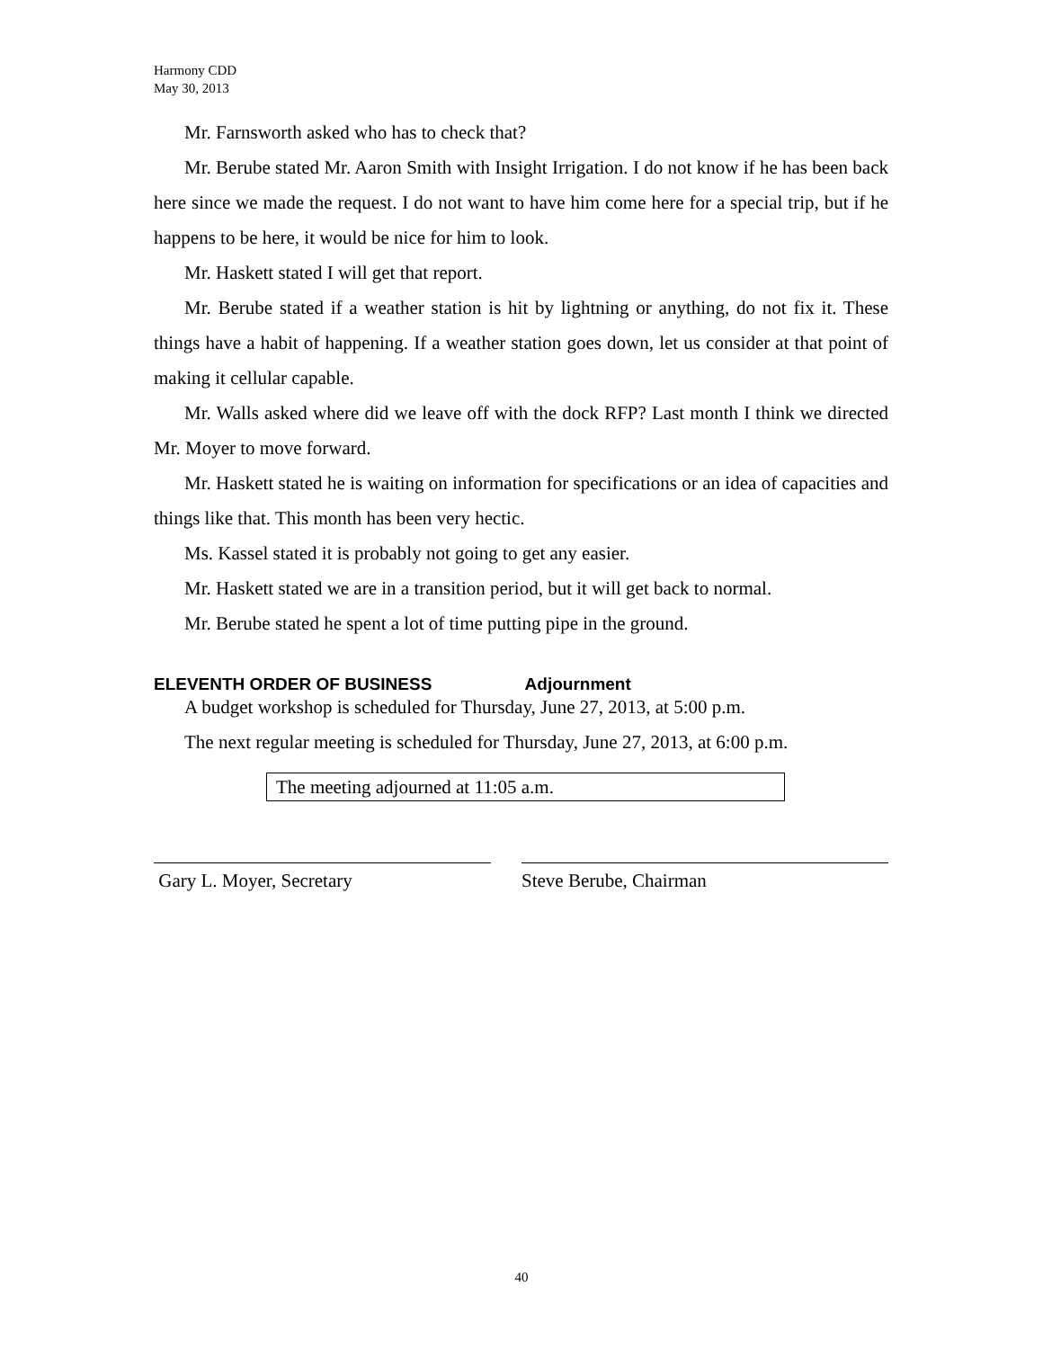Harmony CDD
May 30, 2013
Mr. Farnsworth asked who has to check that?
Mr. Berube stated Mr. Aaron Smith with Insight Irrigation. I do not know if he has been back here since we made the request. I do not want to have him come here for a special trip, but if he happens to be here, it would be nice for him to look.
Mr. Haskett stated I will get that report.
Mr. Berube stated if a weather station is hit by lightning or anything, do not fix it. These things have a habit of happening. If a weather station goes down, let us consider at that point of making it cellular capable.
Mr. Walls asked where did we leave off with the dock RFP? Last month I think we directed Mr. Moyer to move forward.
Mr. Haskett stated he is waiting on information for specifications or an idea of capacities and things like that. This month has been very hectic.
Ms. Kassel stated it is probably not going to get any easier.
Mr. Haskett stated we are in a transition period, but it will get back to normal.
Mr. Berube stated he spent a lot of time putting pipe in the ground.
ELEVENTH ORDER OF BUSINESS Adjournment
A budget workshop is scheduled for Thursday, June 27, 2013, at 5:00 p.m.
The next regular meeting is scheduled for Thursday, June 27, 2013, at 6:00 p.m.
The meeting adjourned at 11:05 a.m.
Gary L. Moyer, Secretary Steve Berube, Chairman
40